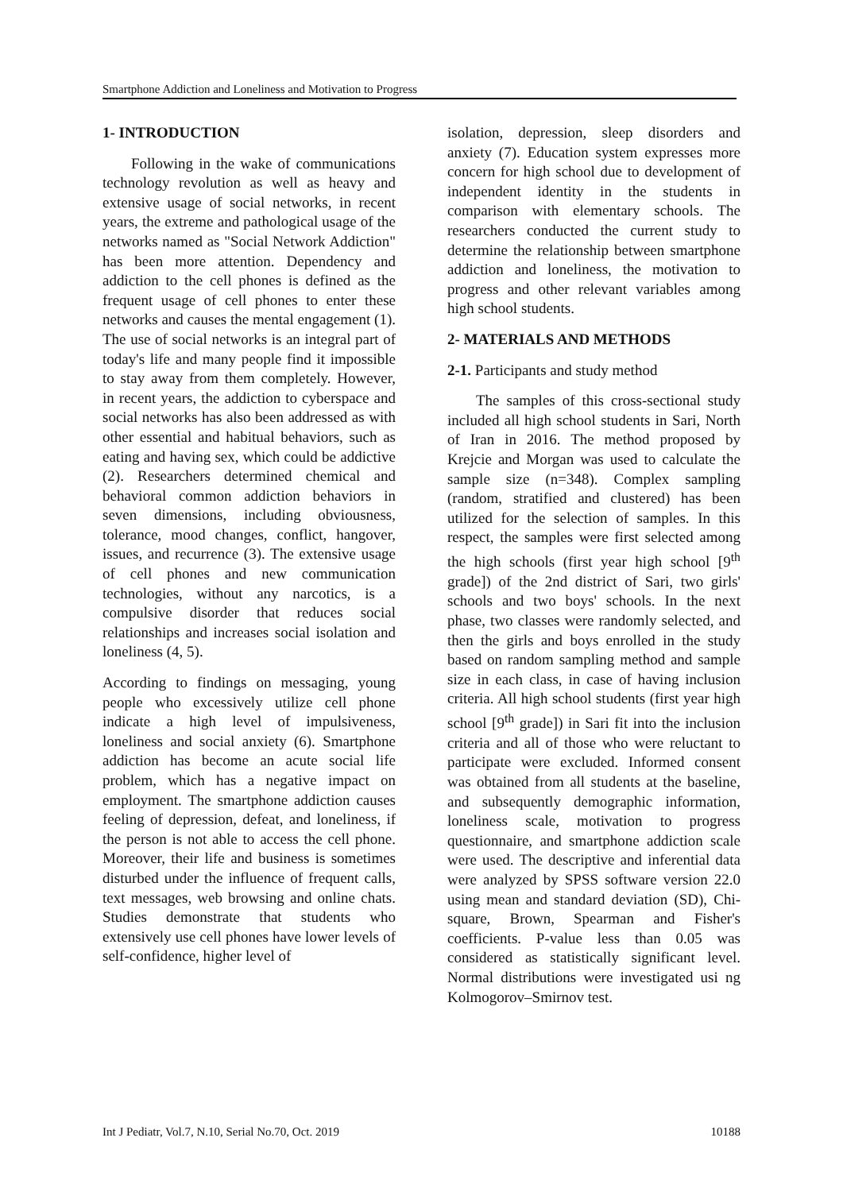Smartphone Addiction and Loneliness and Motivation to Progress
1- INTRODUCTION
Following in the wake of communications technology revolution as well as heavy and extensive usage of social networks, in recent years, the extreme and pathological usage of the networks named as "Social Network Addiction" has been more attention. Dependency and addiction to the cell phones is defined as the frequent usage of cell phones to enter these networks and causes the mental engagement (1). The use of social networks is an integral part of today's life and many people find it impossible to stay away from them completely. However, in recent years, the addiction to cyberspace and social networks has also been addressed as with other essential and habitual behaviors, such as eating and having sex, which could be addictive (2). Researchers determined chemical and behavioral common addiction behaviors in seven dimensions, including obviousness, tolerance, mood changes, conflict, hangover, issues, and recurrence (3). The extensive usage of cell phones and new communication technologies, without any narcotics, is a compulsive disorder that reduces social relationships and increases social isolation and loneliness (4, 5).
According to findings on messaging, young people who excessively utilize cell phone indicate a high level of impulsiveness, loneliness and social anxiety (6). Smartphone addiction has become an acute social life problem, which has a negative impact on employment. The smartphone addiction causes feeling of depression, defeat, and loneliness, if the person is not able to access the cell phone. Moreover, their life and business is sometimes disturbed under the influence of frequent calls, text messages, web browsing and online chats. Studies demonstrate that students who extensively use cell phones have lower levels of self-confidence, higher level of
isolation, depression, sleep disorders and anxiety (7). Education system expresses more concern for high school due to development of independent identity in the students in comparison with elementary schools. The researchers conducted the current study to determine the relationship between smartphone addiction and loneliness, the motivation to progress and other relevant variables among high school students.
2- MATERIALS AND METHODS
2-1. Participants and study method
The samples of this cross-sectional study included all high school students in Sari, North of Iran in 2016. The method proposed by Krejcie and Morgan was used to calculate the sample size (n=348). Complex sampling (random, stratified and clustered) has been utilized for the selection of samples. In this respect, the samples were first selected among the high schools (first year high school [9<sup>th</sup> grade]) of the 2nd district of Sari, two girls' schools and two boys' schools. In the next phase, two classes were randomly selected, and then the girls and boys enrolled in the study based on random sampling method and sample size in each class, in case of having inclusion criteria. All high school students (first year high school [9<sup>th</sup> grade]) in Sari fit into the inclusion criteria and all of those who were reluctant to participate were excluded. Informed consent was obtained from all students at the baseline, and subsequently demographic information, loneliness scale, motivation to progress questionnaire, and smartphone addiction scale were used. The descriptive and inferential data were analyzed by SPSS software version 22.0 using mean and standard deviation (SD), Chi-square, Brown, Spearman and Fisher's coefficients. P-value less than 0.05 was considered as statistically significant level. Normal distributions were investigated usi ng Kolmogorov–Smirnov test.
Int J Pediatr, Vol.7, N.10, Serial No.70, Oct. 2019 10188